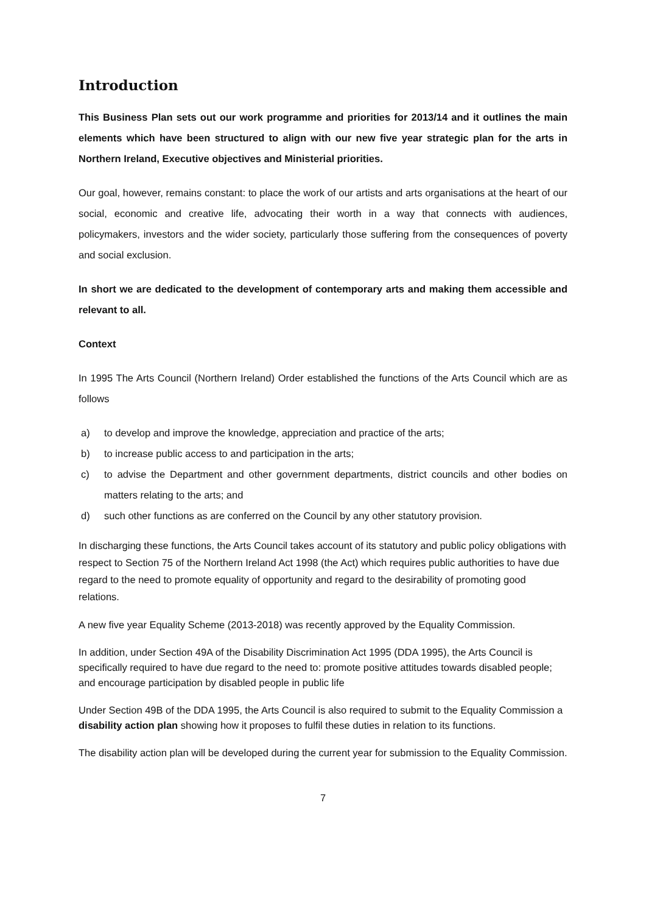Introduction
This Business Plan sets out our work programme and priorities for 2013/14 and it outlines the main elements which have been structured to align with our new five year strategic plan for the arts in Northern Ireland, Executive objectives and Ministerial priorities.
Our goal, however, remains constant: to place the work of our artists and arts organisations at the heart of our social, economic and creative life, advocating their worth in a way that connects with audiences, policymakers, investors and the wider society, particularly those suffering from the consequences of poverty and social exclusion.
In short we are dedicated to the development of contemporary arts and making them accessible and relevant to all.
Context
In 1995 The Arts Council (Northern Ireland) Order established the functions of the Arts Council which are as follows
a) to develop and improve the knowledge, appreciation and practice of the arts;
b) to increase public access to and participation in the arts;
c) to advise the Department and other government departments, district councils and other bodies on matters relating to the arts; and
d) such other functions as are conferred on the Council by any other statutory provision.
In discharging these functions, the Arts Council takes account of its statutory and public policy obligations with respect to Section 75 of the Northern Ireland Act 1998 (the Act) which requires public authorities to have due regard to the need to promote equality of opportunity and regard to the desirability of promoting good relations.
A new five year Equality Scheme (2013-2018) was recently approved by the Equality Commission.
In addition, under Section 49A of the Disability Discrimination Act 1995 (DDA 1995), the Arts Council is specifically required to have due regard to the need to: promote positive attitudes towards disabled people; and encourage participation by disabled people in public life
Under Section 49B of the DDA 1995, the Arts Council is also required to submit to the Equality Commission a disability action plan showing how it proposes to fulfil these duties in relation to its functions.
The disability action plan will be developed during the current year for submission to the Equality Commission.
7